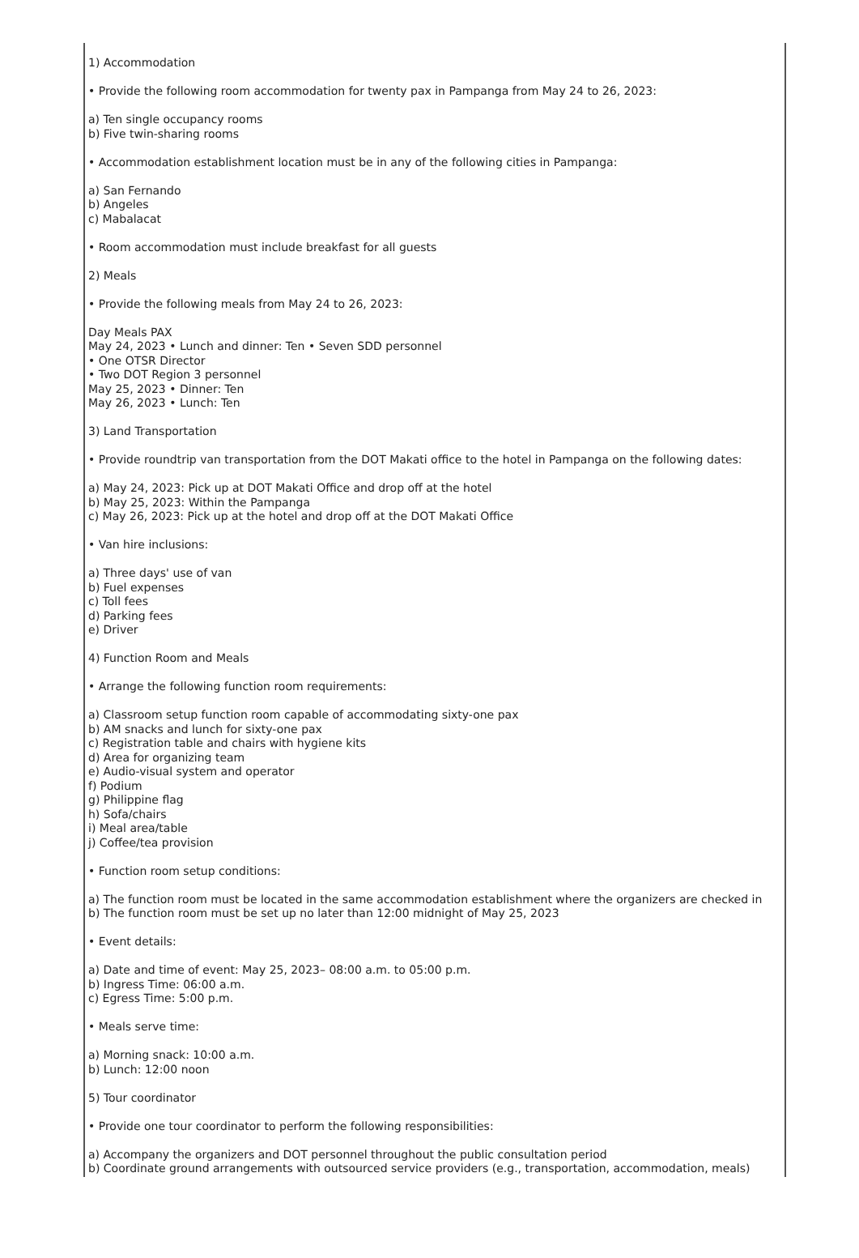1) Accommodation
• Provide the following room accommodation for twenty pax in Pampanga from May 24 to 26, 2023:
a) Ten single occupancy rooms
b) Five twin-sharing rooms
• Accommodation establishment location must be in any of the following cities in Pampanga:
a) San Fernando
b) Angeles
c) Mabalacat
• Room accommodation must include breakfast for all guests
2) Meals
• Provide the following meals from May 24 to 26, 2023:
Day Meals PAX
May 24, 2023 • Lunch and dinner: Ten • Seven SDD personnel
• One OTSR Director
• Two DOT Region 3 personnel
May 25, 2023 • Dinner: Ten
May 26, 2023 • Lunch: Ten
3) Land Transportation
• Provide roundtrip van transportation from the DOT Makati office to the hotel in Pampanga on the following dates:
a) May 24, 2023: Pick up at DOT Makati Office and drop off at the hotel
b) May 25, 2023: Within the Pampanga
c) May 26, 2023: Pick up at the hotel and drop off at the DOT Makati Office
• Van hire inclusions:
a) Three days' use of van
b) Fuel expenses
c) Toll fees
d) Parking fees
e) Driver
4) Function Room and Meals
• Arrange the following function room requirements:
a) Classroom setup function room capable of accommodating sixty-one pax
b) AM snacks and lunch for sixty-one pax
c) Registration table and chairs with hygiene kits
d) Area for organizing team
e) Audio-visual system and operator
f) Podium
g) Philippine flag
h) Sofa/chairs
i) Meal area/table
j) Coffee/tea provision
• Function room setup conditions:
a) The function room must be located in the same accommodation establishment where the organizers are checked in
b) The function room must be set up no later than 12:00 midnight of May 25, 2023
• Event details:
a) Date and time of event: May 25, 2023– 08:00 a.m. to 05:00 p.m.
b) Ingress Time: 06:00 a.m.
c) Egress Time: 5:00 p.m.
• Meals serve time:
a) Morning snack: 10:00 a.m.
b) Lunch: 12:00 noon
5) Tour coordinator
• Provide one tour coordinator to perform the following responsibilities:
a) Accompany the organizers and DOT personnel throughout the public consultation period
b) Coordinate ground arrangements with outsourced service providers (e.g., transportation, accommodation, meals)